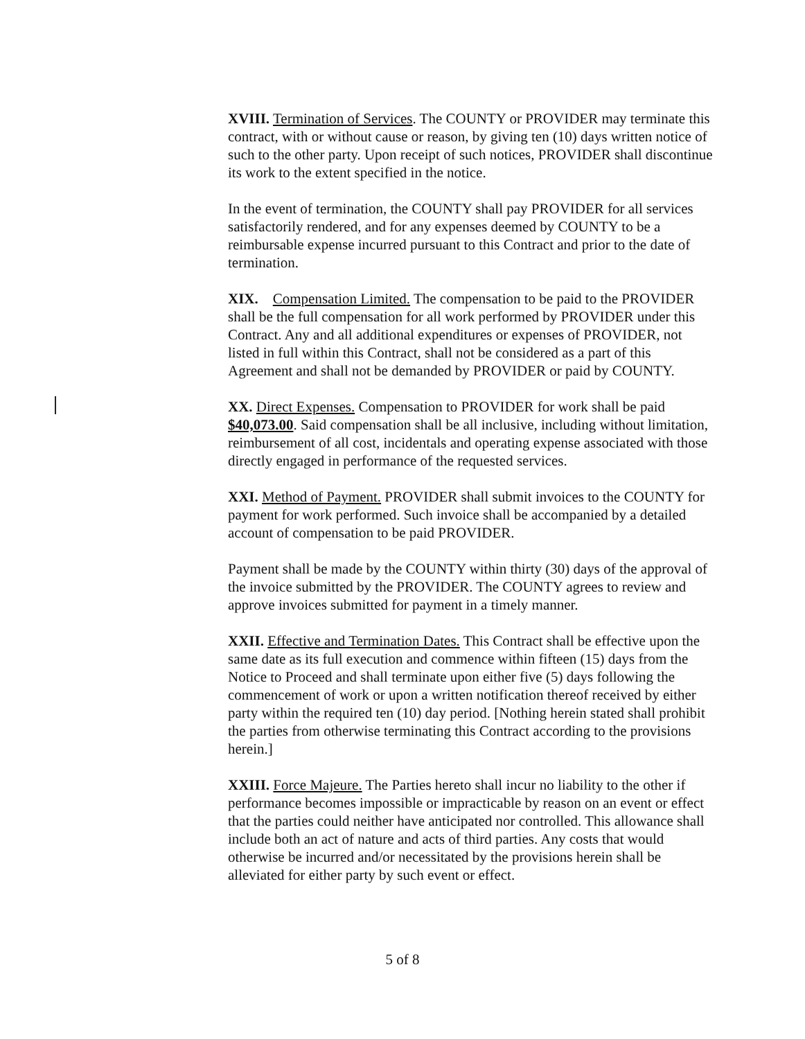XVIII. Termination of Services. The COUNTY or PROVIDER may terminate this contract, with or without cause or reason, by giving ten (10) days written notice of such to the other party. Upon receipt of such notices, PROVIDER shall discontinue its work to the extent specified in the notice.
In the event of termination, the COUNTY shall pay PROVIDER for all services satisfactorily rendered, and for any expenses deemed by COUNTY to be a reimbursable expense incurred pursuant to this Contract and prior to the date of termination.
XIX. Compensation Limited. The compensation to be paid to the PROVIDER shall be the full compensation for all work performed by PROVIDER under this Contract. Any and all additional expenditures or expenses of PROVIDER, not listed in full within this Contract, shall not be considered as a part of this Agreement and shall not be demanded by PROVIDER or paid by COUNTY.
XX. Direct Expenses. Compensation to PROVIDER for work shall be paid $40,073.00. Said compensation shall be all inclusive, including without limitation, reimbursement of all cost, incidentals and operating expense associated with those directly engaged in performance of the requested services.
XXI. Method of Payment. PROVIDER shall submit invoices to the COUNTY for payment for work performed. Such invoice shall be accompanied by a detailed account of compensation to be paid PROVIDER.
Payment shall be made by the COUNTY within thirty (30) days of the approval of the invoice submitted by the PROVIDER. The COUNTY agrees to review and approve invoices submitted for payment in a timely manner.
XXII. Effective and Termination Dates. This Contract shall be effective upon the same date as its full execution and commence within fifteen (15) days from the Notice to Proceed and shall terminate upon either five (5) days following the commencement of work or upon a written notification thereof received by either party within the required ten (10) day period. [Nothing herein stated shall prohibit the parties from otherwise terminating this Contract according to the provisions herein.]
XXIII. Force Majeure. The Parties hereto shall incur no liability to the other if performance becomes impossible or impracticable by reason on an event or effect that the parties could neither have anticipated nor controlled. This allowance shall include both an act of nature and acts of third parties. Any costs that would otherwise be incurred and/or necessitated by the provisions herein shall be alleviated for either party by such event or effect.
5 of 8